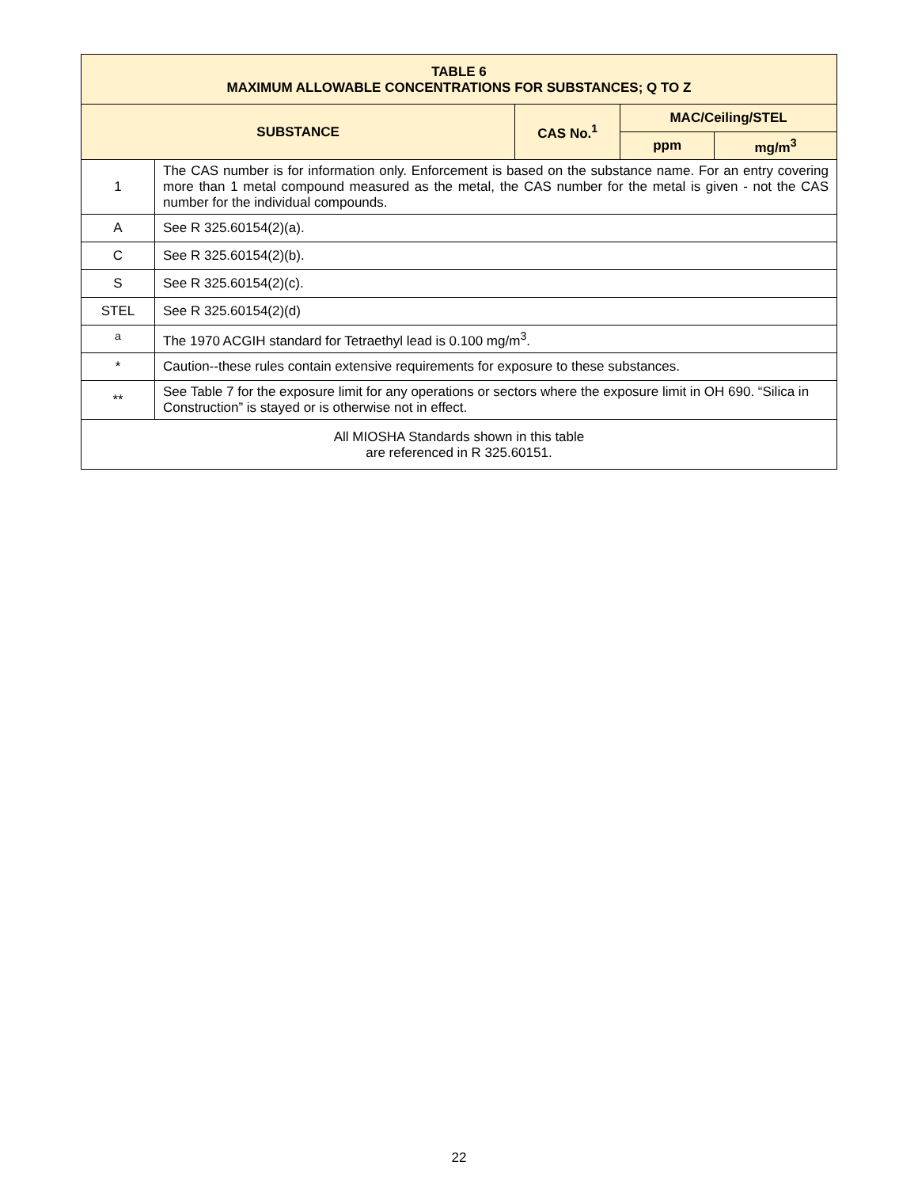| TABLE 6 MAXIMUM ALLOWABLE CONCENTRATIONS FOR SUBSTANCES; Q TO Z | | | | |
| --- | --- | --- | --- | --- |
| SUBSTANCE | | CAS No.<sup>1</sup> | MAC/Ceiling/STEL | |
| | | | ppm | mg/m<sup>3</sup> |
| 1 | The CAS number is for information only. Enforcement is based on the substance name. For an entry covering more than 1 metal compound measured as the metal, the CAS number for the metal is given - not the CAS number for the individual compounds. | | | |
| A | See R 325.60154(2)(a). | | | |
| C | See R 325.60154(2)(b). | | | |
| S | See R 325.60154(2)(c). | | | |
| STEL | See R 325.60154(2)(d) | | | |
| <sup>a</sup> | The 1970 ACGIH standard for Tetraethyl lead is 0.100 mg/m<sup>3</sup>. | | | |
| * | Caution--these rules contain extensive requirements for exposure to these substances. | | | |
| ** | See Table 7 for the exposure limit for any operations or sectors where the exposure limit in OH 690. “Silica in Construction” is stayed or is otherwise not in effect. | | | |
| All MIOSHA Standards shown in this table are referenced in R 325.60151. | | | | |
22